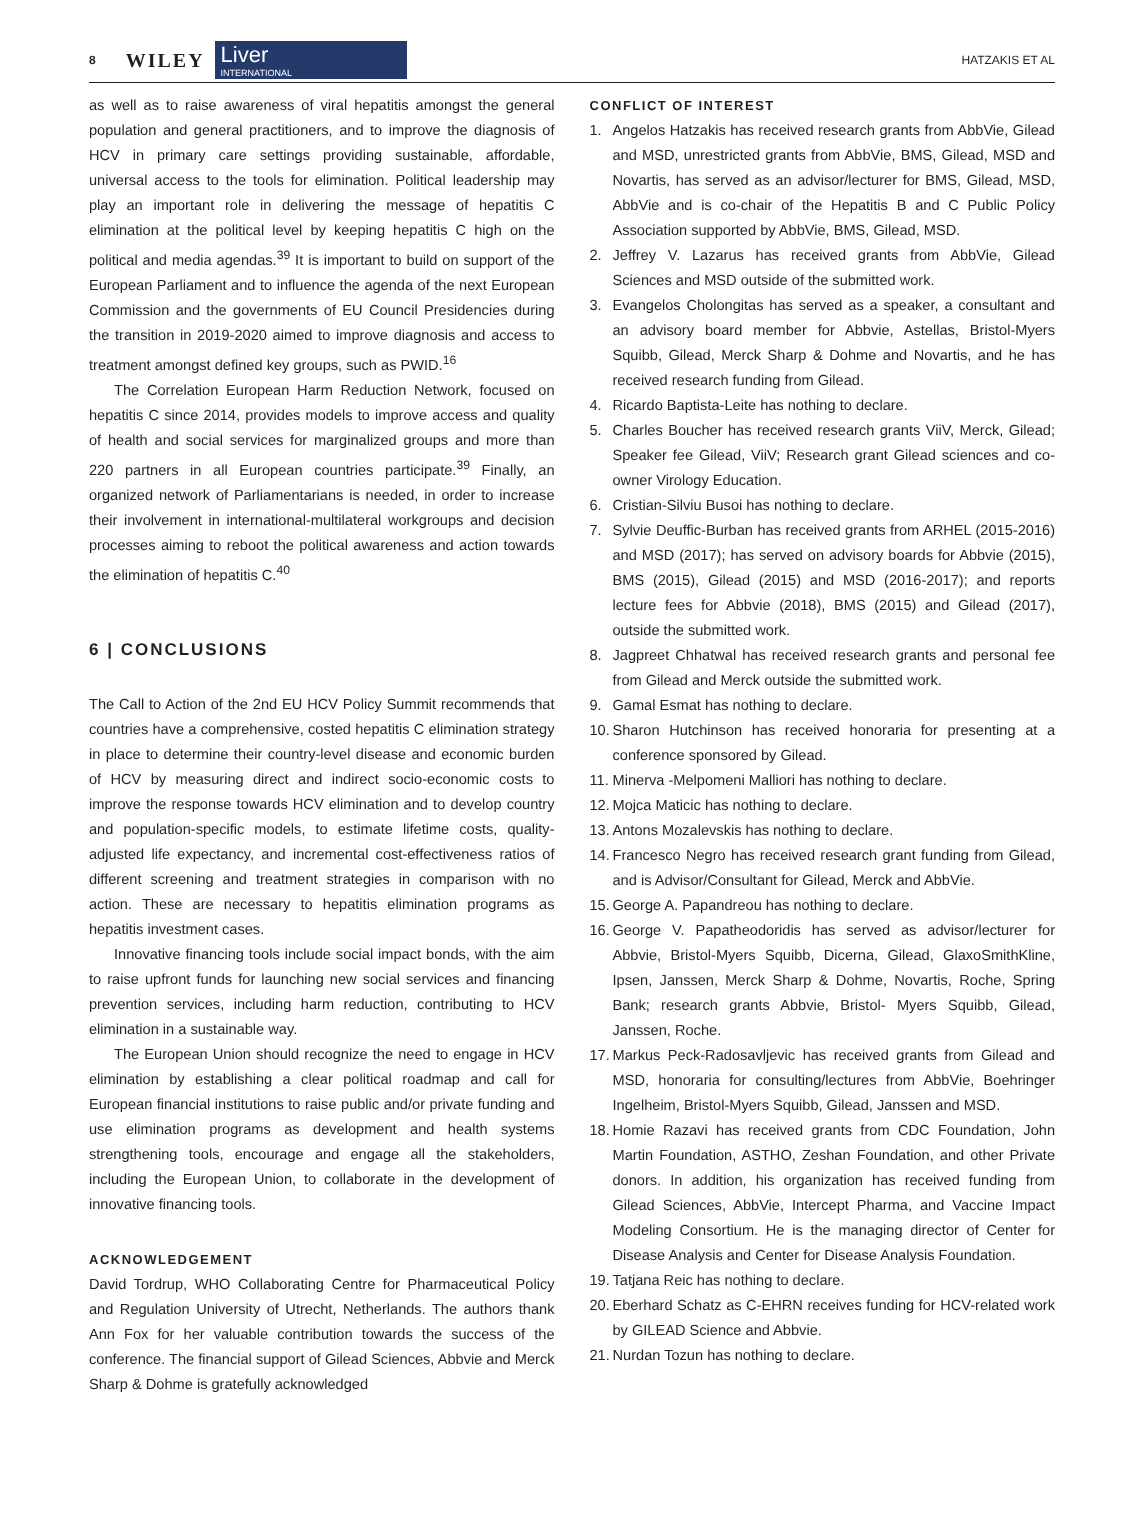8 WILEY
Liver
INTERNATIONAL
HATZAKIS ET AL
as well as to raise awareness of viral hepatitis amongst the general population and general practitioners, and to improve the diagnosis of HCV in primary care settings providing sustainable, affordable, universal access to the tools for elimination. Political leadership may play an important role in delivering the message of hepatitis C elimination at the political level by keeping hepatitis C high on the political and media agendas.<sup>39</sup> It is important to build on support of the European Parliament and to influence the agenda of the next European Commission and the governments of EU Council Presidencies during the transition in 2019-2020 aimed to improve diagnosis and access to treatment amongst defined key groups, such as PWID.<sup>16</sup>
The Correlation European Harm Reduction Network, focused on hepatitis C since 2014, provides models to improve access and quality of health and social services for marginalized groups and more than 220 partners in all European countries participate.<sup>39</sup> Finally, an organized network of Parliamentarians is needed, in order to increase their involvement in international-multilateral workgroups and decision processes aiming to reboot the political awareness and action towards the elimination of hepatitis C.<sup>40</sup>
6 | CONCLUSIONS
The Call to Action of the 2nd EU HCV Policy Summit recommends that countries have a comprehensive, costed hepatitis C elimination strategy in place to determine their country-level disease and economic burden of HCV by measuring direct and indirect socio-economic costs to improve the response towards HCV elimination and to develop country and population-specific models, to estimate lifetime costs, quality-adjusted life expectancy, and incremental cost-effectiveness ratios of different screening and treatment strategies in comparison with no action. These are necessary to hepatitis elimination programs as hepatitis investment cases.
Innovative financing tools include social impact bonds, with the aim to raise upfront funds for launching new social services and financing prevention services, including harm reduction, contributing to HCV elimination in a sustainable way.
The European Union should recognize the need to engage in HCV elimination by establishing a clear political roadmap and call for European financial institutions to raise public and/or private funding and use elimination programs as development and health systems strengthening tools, encourage and engage all the stakeholders, including the European Union, to collaborate in the development of innovative financing tools.
ACKNOWLEDGEMENT
David Tordrup, WHO Collaborating Centre for Pharmaceutical Policy and Regulation University of Utrecht, Netherlands. The authors thank Ann Fox for her valuable contribution towards the success of the conference. The financial support of Gilead Sciences, Abbvie and Merck Sharp & Dohme is gratefully acknowledged
CONFLICT OF INTEREST
1. Angelos Hatzakis has received research grants from AbbVie, Gilead and MSD, unrestricted grants from AbbVie, BMS, Gilead, MSD and Novartis, has served as an advisor/lecturer for BMS, Gilead, MSD, AbbVie and is co-chair of the Hepatitis B and C Public Policy Association supported by AbbVie, BMS, Gilead, MSD.
2. Jeffrey V. Lazarus has received grants from AbbVie, Gilead Sciences and MSD outside of the submitted work.
3. Evangelos Cholongitas has served as a speaker, a consultant and an advisory board member for Abbvie, Astellas, Bristol-Myers Squibb, Gilead, Merck Sharp & Dohme and Novartis, and he has received research funding from Gilead.
4. Ricardo Baptista-Leite has nothing to declare.
5. Charles Boucher has received research grants ViiV, Merck, Gilead; Speaker fee Gilead, ViiV; Research grant Gilead sciences and co-owner Virology Education.
6. Cristian-Silviu Busoi has nothing to declare.
7. Sylvie Deuffic-Burban has received grants from ARHEL (2015-2016) and MSD (2017); has served on advisory boards for Abbvie (2015), BMS (2015), Gilead (2015) and MSD (2016-2017); and reports lecture fees for Abbvie (2018), BMS (2015) and Gilead (2017), outside the submitted work.
8. Jagpreet Chhatwal has received research grants and personal fee from Gilead and Merck outside the submitted work.
9. Gamal Esmat has nothing to declare.
10. Sharon Hutchinson has received honoraria for presenting at a conference sponsored by Gilead.
11. Minerva -Melpomeni Malliori has nothing to declare.
12. Mojca Maticic has nothing to declare.
13. Antons Mozalevskis has nothing to declare.
14. Francesco Negro has received research grant funding from Gilead, and is Advisor/Consultant for Gilead, Merck and AbbVie.
15. George A. Papandreou has nothing to declare.
16. George V. Papatheodoridis has served as advisor/lecturer for Abbvie, Bristol-Myers Squibb, Dicerna, Gilead, GlaxoSmithKline, Ipsen, Janssen, Merck Sharp & Dohme, Novartis, Roche, Spring Bank; research grants Abbvie, Bristol- Myers Squibb, Gilead, Janssen, Roche.
17. Markus Peck-Radosavljevic has received grants from Gilead and MSD, honoraria for consulting/lectures from AbbVie, Boehringer Ingelheim, Bristol-Myers Squibb, Gilead, Janssen and MSD.
18. Homie Razavi has received grants from CDC Foundation, John Martin Foundation, ASTHO, Zeshan Foundation, and other Private donors. In addition, his organization has received funding from Gilead Sciences, AbbVie, Intercept Pharma, and Vaccine Impact Modeling Consortium. He is the managing director of Center for Disease Analysis and Center for Disease Analysis Foundation.
19. Tatjana Reic has nothing to declare.
20. Eberhard Schatz as C-EHRN receives funding for HCV-related work by GILEAD Science and Abbvie.
21. Nurdan Tozun has nothing to declare.